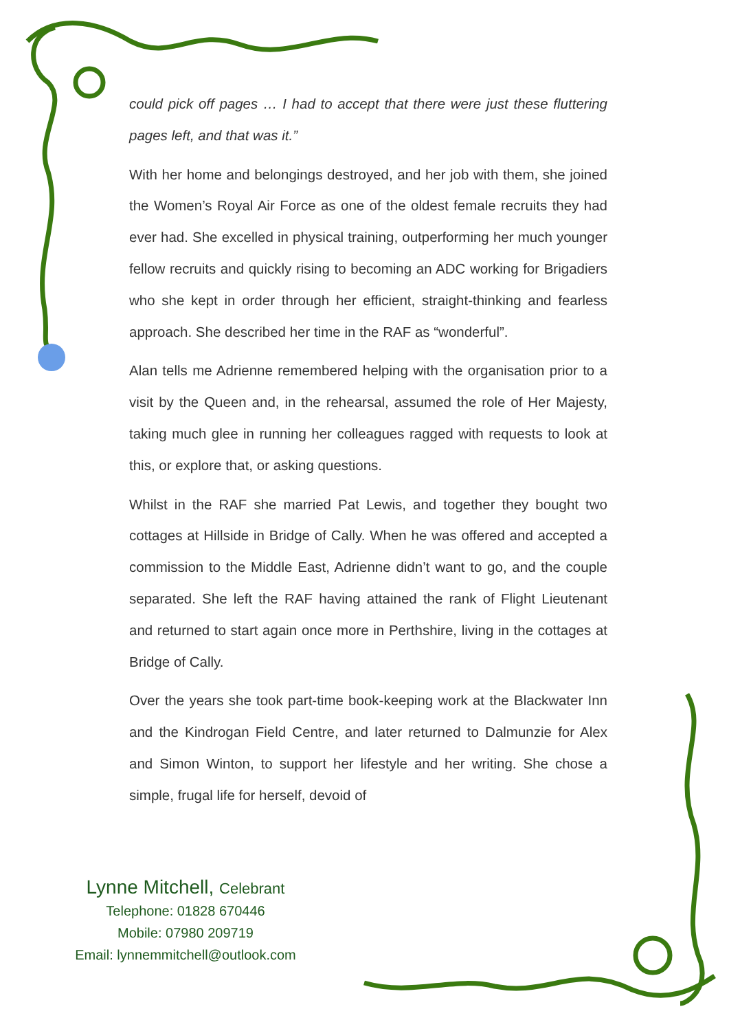could pick off pages … I had to accept that there were just these fluttering pages left, and that was it.”
With her home and belongings destroyed, and her job with them, she joined the Women’s Royal Air Force as one of the oldest female recruits they had ever had. She excelled in physical training, outperforming her much younger fellow recruits and quickly rising to becoming an ADC working for Brigadiers who she kept in order through her efficient, straight-thinking and fearless approach. She described her time in the RAF as “wonderful”.
Alan tells me Adrienne remembered helping with the organisation prior to a visit by the Queen and, in the rehearsal, assumed the role of Her Majesty, taking much glee in running her colleagues ragged with requests to look at this, or explore that, or asking questions.
Whilst in the RAF she married Pat Lewis, and together they bought two cottages at Hillside in Bridge of Cally. When he was offered and accepted a commission to the Middle East, Adrienne didn’t want to go, and the couple separated. She left the RAF having attained the rank of Flight Lieutenant and returned to start again once more in Perthshire, living in the cottages at Bridge of Cally.
Over the years she took part-time book-keeping work at the Blackwater Inn and the Kindrogan Field Centre, and later returned to Dalmunzie for Alex and Simon Winton, to support her lifestyle and her writing. She chose a simple, frugal life for herself, devoid of
Lynne Mitchell, Celebrant
Telephone: 01828 670446
Mobile: 07980 209719
Email: lynnemmitchell@outlook.com